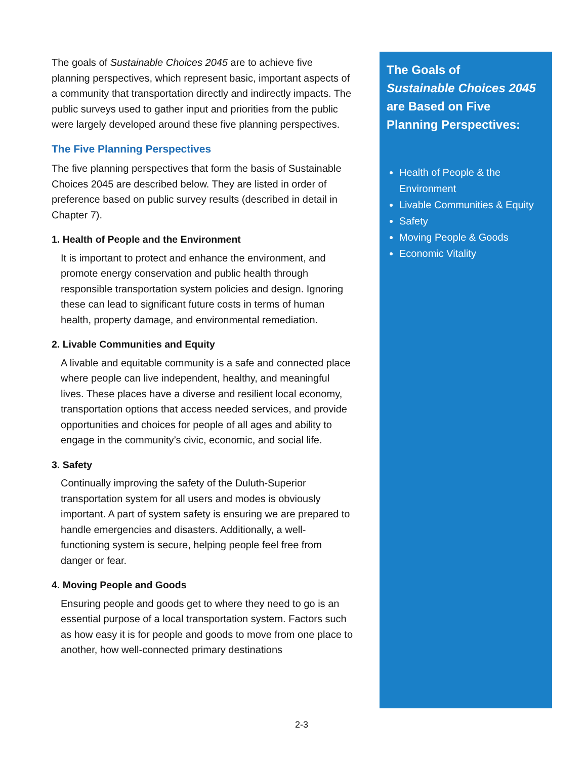The goals of Sustainable Choices 2045 are to achieve five planning perspectives, which represent basic, important aspects of a community that transportation directly and indirectly impacts. The public surveys used to gather input and priorities from the public were largely developed around these five planning perspectives.
The Five Planning Perspectives
The five planning perspectives that form the basis of Sustainable Choices 2045 are described below. They are listed in order of preference based on public survey results (described in detail in Chapter 7).
1. Health of People and the Environment
It is important to protect and enhance the environment, and promote energy conservation and public health through responsible transportation system policies and design. Ignoring these can lead to significant future costs in terms of human health, property damage, and environmental remediation.
2. Livable Communities and Equity
A livable and equitable community is a safe and connected place where people can live independent, healthy, and meaningful lives. These places have a diverse and resilient local economy, transportation options that access needed services, and provide opportunities and choices for people of all ages and ability to engage in the community’s civic, economic, and social life.
3. Safety
Continually improving the safety of the Duluth-Superior transportation system for all users and modes is obviously important. A part of system safety is ensuring we are prepared to handle emergencies and disasters. Additionally, a well-functioning system is secure, helping people feel free from danger or fear.
4. Moving People and Goods
Ensuring people and goods get to where they need to go is an essential purpose of a local transportation system. Factors such as how easy it is for people and goods to move from one place to another, how well-connected primary destinations
The Goals of
Sustainable Choices 2045
are Based on Five Planning Perspectives:
Health of People & the Environment
Livable Communities & Equity
Safety
Moving People & Goods
Economic Vitality
2-3